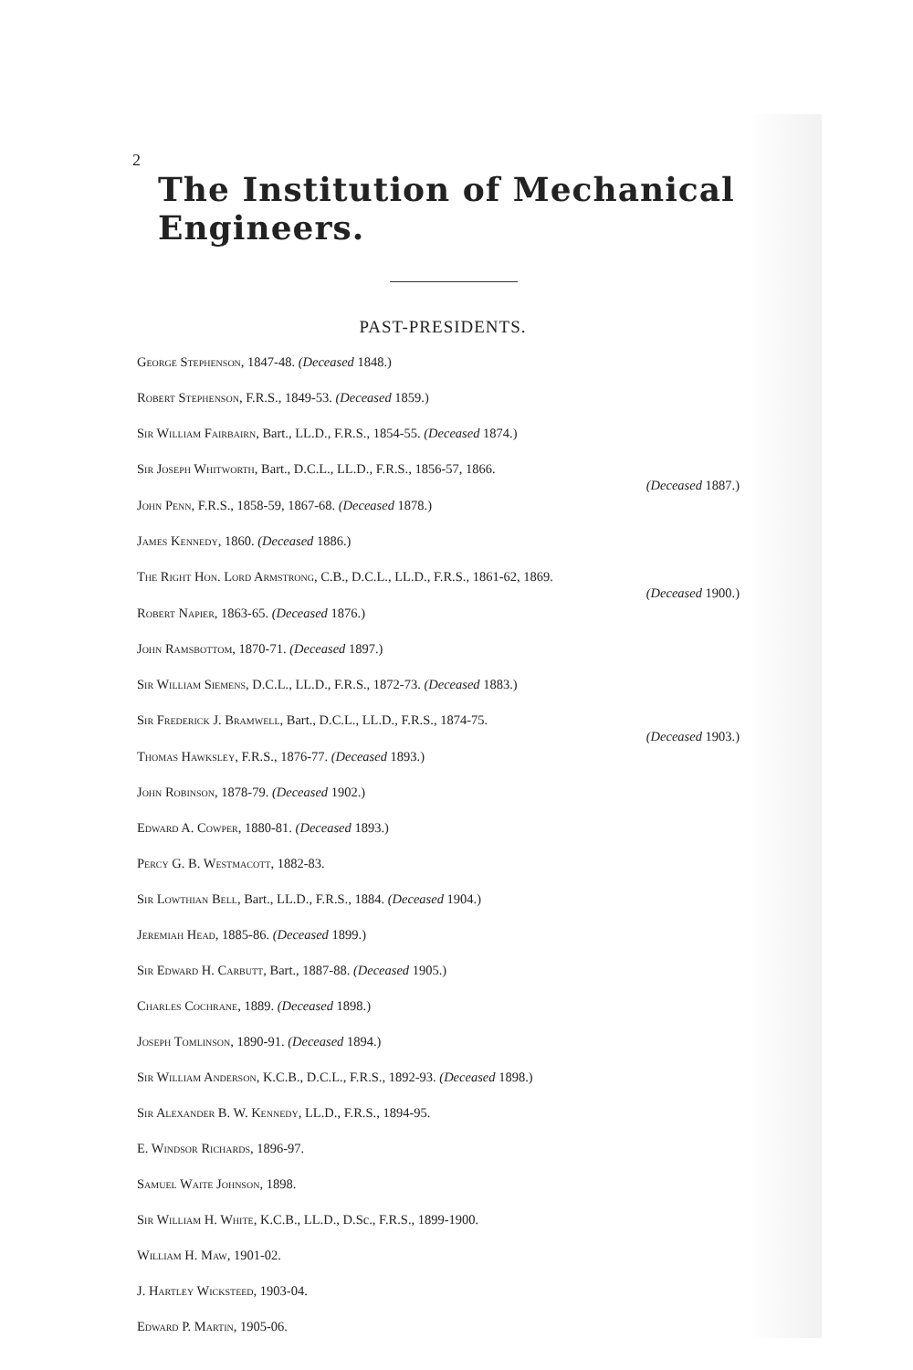2 The Institution of Mechanical Engineers.
PAST-PRESIDENTS.
George Stephenson, 1847-48. (Deceased 1848.)
Robert Stephenson, F.R.S., 1849-53. (Deceased 1859.)
Sir William Fairbairn, Bart., LL.D., F.R.S., 1854-55. (Deceased 1874.)
Sir Joseph Whitworth, Bart., D.C.L., LL.D., F.R.S., 1856-57, 1866.
(Deceased 1887.)
John Penn, F.R.S., 1858-59, 1867-68. (Deceased 1878.)
James Kennedy, 1860. (Deceased 1886.)
The Right Hon. Lord Armstrong, C.B., D.C.L., LL.D., F.R.S., 1861-62, 1869.
(Deceased 1900.)
Robert Napier, 1863-65. (Deceased 1876.)
John Ramsbottom, 1870-71. (Deceased 1897.)
Sir William Siemens, D.C.L., LL.D., F.R.S., 1872-73. (Deceased 1883.)
Sir Frederick J. Bramwell, Bart., D.C.L., LL.D., F.R.S., 1874-75.
(Deceased 1903.)
Thomas Hawksley, F.R.S., 1876-77. (Deceased 1893.)
John Robinson, 1878-79. (Deceased 1902.)
Edward A. Cowper, 1880-81. (Deceased 1893.)
Percy G. B. Westmacott, 1882-83.
Sir Lowthian Bell, Bart., LL.D., F.R.S., 1884. (Deceased 1904.)
Jeremiah Head, 1885-86. (Deceased 1899.)
Sir Edward H. Carbutt, Bart., 1887-88. (Deceased 1905.)
Charles Cochrane, 1889. (Deceased 1898.)
Joseph Tomlinson, 1890-91. (Deceased 1894.)
Sir William Anderson, K.C.B., D.C.L., F.R.S., 1892-93. (Deceased 1898.)
Sir Alexander B. W. Kennedy, LL.D., F.R.S., 1894-95.
E. Windsor Richards, 1896-97.
Samuel Waite Johnson, 1898.
Sir William H. White, K.C.B., LL.D., D.Sc., F.R.S., 1899-1900.
William H. Maw, 1901-02.
J. Hartley Wicksteed, 1903-04.
Edward P. Martin, 1905-06.